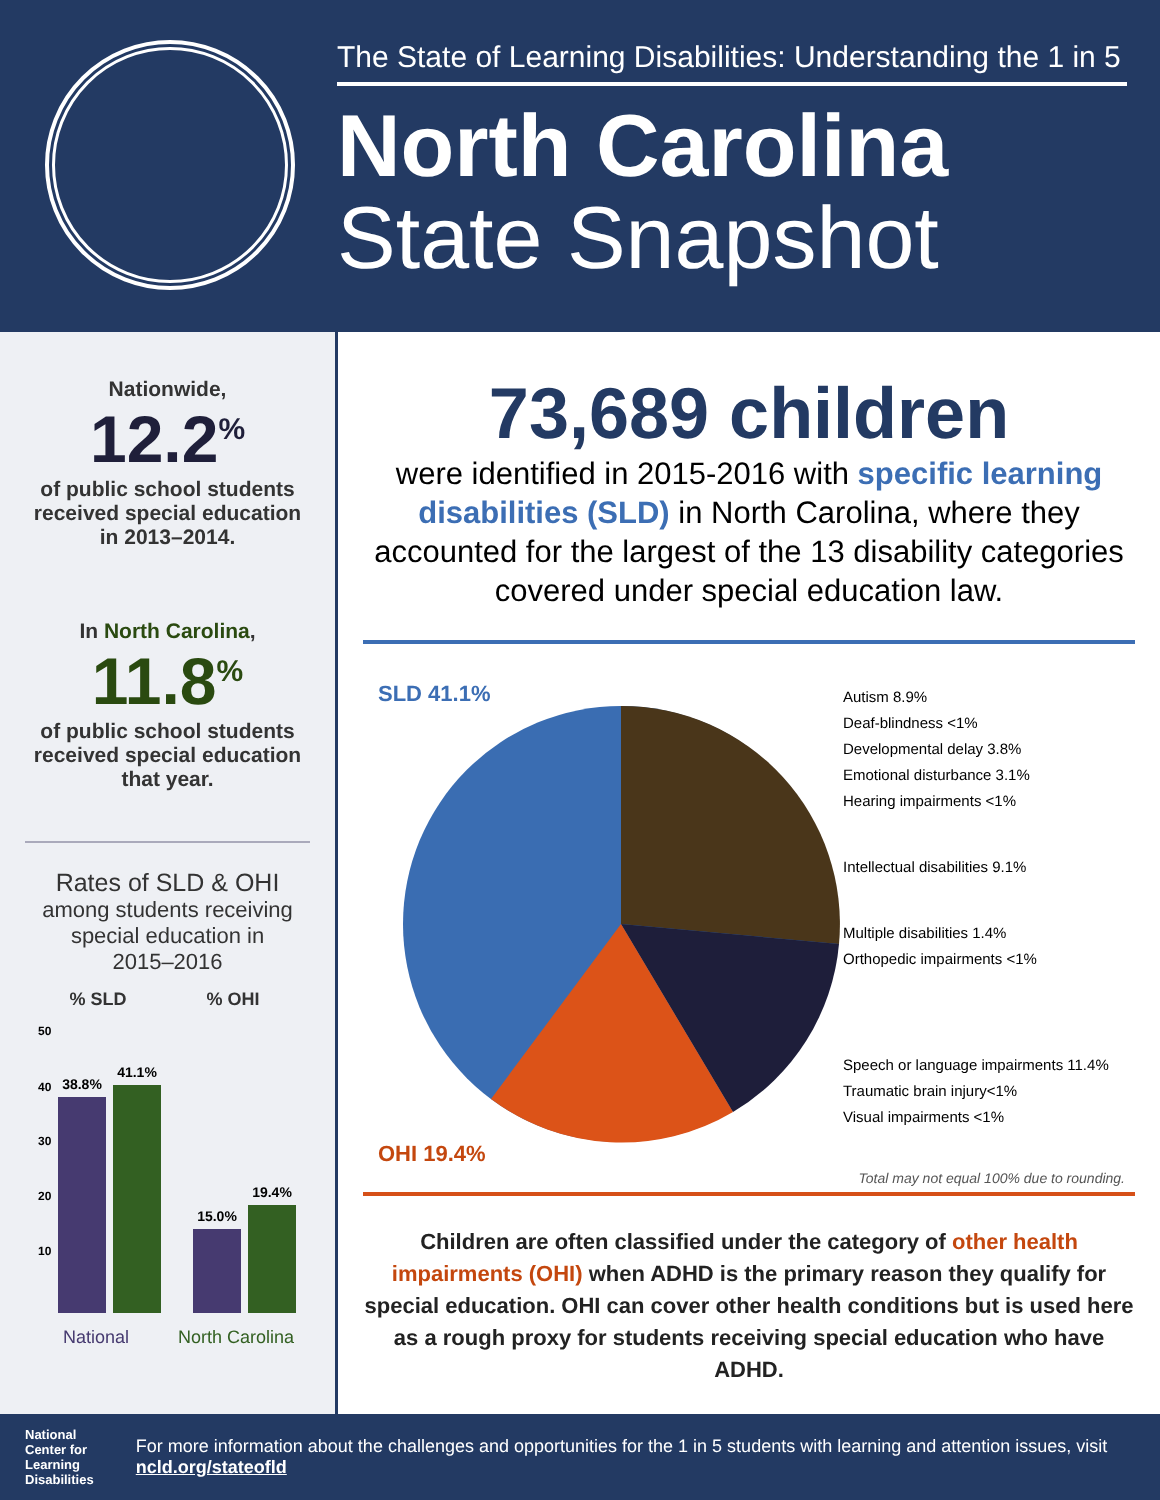The State of Learning Disabilities: Understanding the 1 in 5
North Carolina
State Snapshot
Nationwide,
12.2<sup>%</sup>
of public school students
received special education
in 2013–2014.
In North Carolina,
11.8<sup>%</sup>
of public school students
received special education
that year.
Rates of SLD & OHI
among students receiving
special education in
2015–2016
% SLD
% OHI
50
40
30
20
10
38.8%
41.1%
15.0%
19.4%
National
North Carolina
73,689 children
were identified in 2015-2016 with specific learning disabilities (SLD) in North Carolina, where they accounted for the largest of the 13 disability categories covered under special education law.
SLD 41.1%
OHI 19.4%
Autism 8.9%
Deaf-blindness <1%
Developmental delay 3.8%
Emotional disturbance 3.1%
Hearing impairments <1%
Intellectual disabilities 9.1%
Multiple disabilities 1.4%
Orthopedic impairments <1%
Speech or language impairments 11.4%
Traumatic brain injury<1%
Visual impairments <1%
Total may not equal 100% due to rounding.
Children are often classified under the category of other health impairments (OHI) when ADHD is the primary reason they qualify for special education. OHI can cover other health conditions but is used here as a rough proxy for students receiving special education who have ADHD.
National
Center for
Learning
Disabilities
For more information about the challenges and opportunities for the 1 in 5 students with learning and attention issues, visit ncld.org/stateofld